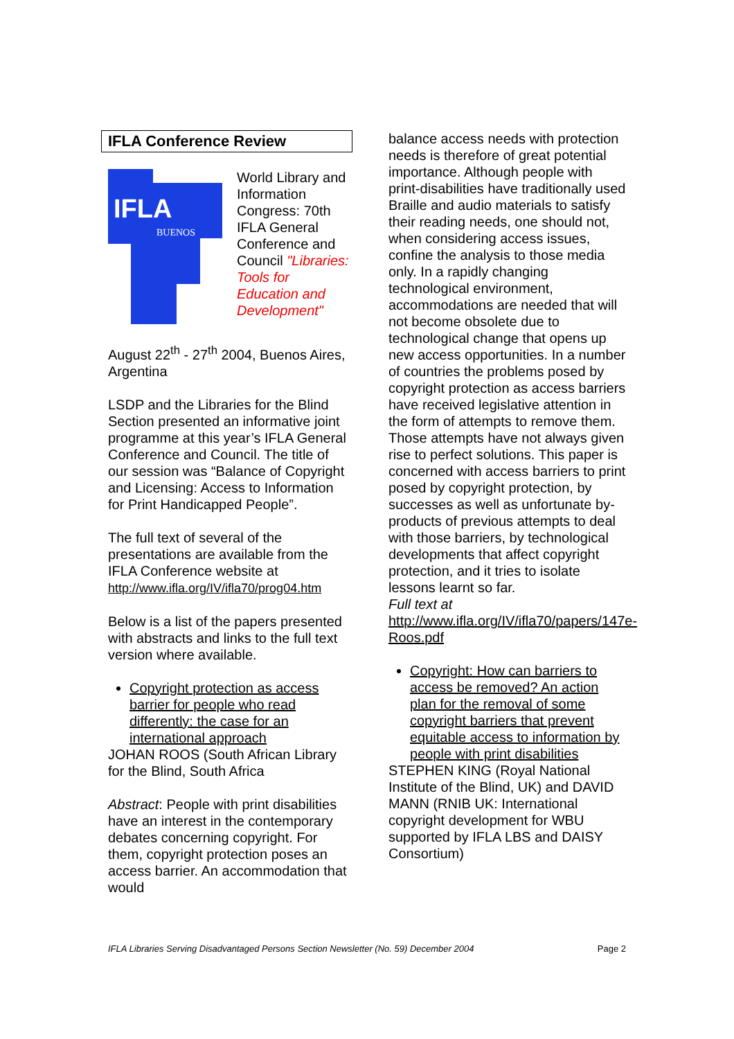IFLA Conference Review
IFLA
BUENOS
World Library and Information Congress: 70th IFLA General Conference and Council "Libraries: Tools for Education and Development"
August 22<sup>th</sup> - 27<sup>th</sup> 2004, Buenos Aires, Argentina
LSDP and the Libraries for the Blind Section presented an informative joint programme at this year’s IFLA General Conference and Council. The title of our session was “Balance of Copyright and Licensing: Access to Information for Print Handicapped People”.
The full text of several of the presentations are available from the IFLA Conference website at http://www.ifla.org/IV/ifla70/prog04.htm
Below is a list of the papers presented with abstracts and links to the full text version where available.
Copyright protection as access barrier for people who read differently: the case for an international approach
JOHAN ROOS (South African Library for the Blind, South Africa
Abstract: People with print disabilities have an interest in the contemporary debates concerning copyright. For them, copyright protection poses an access barrier. An accommodation that would
balance access needs with protection needs is therefore of great potential importance. Although people with print-disabilities have traditionally used Braille and audio materials to satisfy their reading needs, one should not, when considering access issues, confine the analysis to those media only. In a rapidly changing technological environment, accommodations are needed that will not become obsolete due to technological change that opens up new access opportunities. In a number of countries the problems posed by copyright protection as access barriers have received legislative attention in the form of attempts to remove them. Those attempts have not always given rise to perfect solutions. This paper is concerned with access barriers to print posed by copyright protection, by successes as well as unfortunate by-products of previous attempts to deal with those barriers, by technological developments that affect copyright protection, and it tries to isolate lessons learnt so far.
Full text at
http://www.ifla.org/IV/ifla70/papers/147e-Roos.pdf
Copyright: How can barriers to access be removed? An action plan for the removal of some copyright barriers that prevent equitable access to information by people with print disabilities
STEPHEN KING (Royal National Institute of the Blind, UK) and DAVID MANN (RNIB UK: International copyright development for WBU supported by IFLA LBS and DAISY Consortium)
IFLA Libraries Serving Disadvantaged Persons Section Newsletter (No. 59) December 2004 Page 2